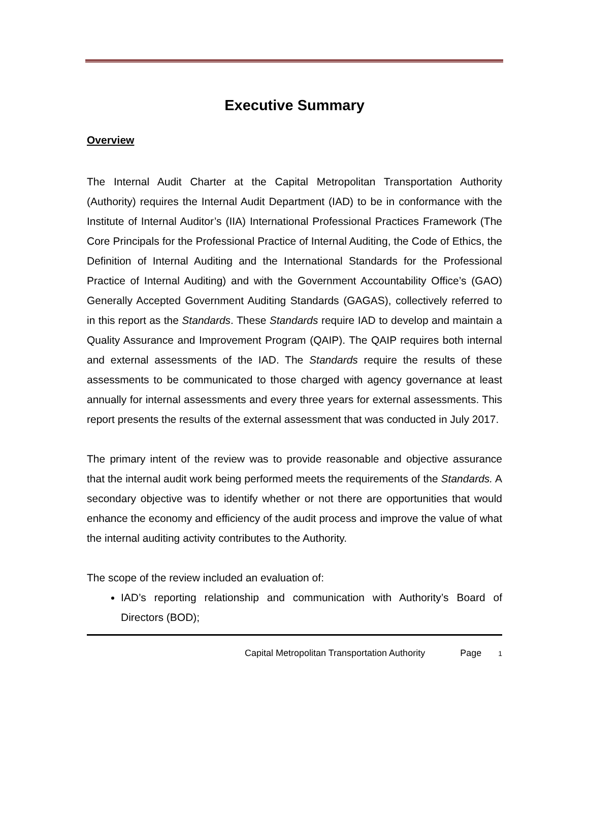Executive Summary
Overview
The Internal Audit Charter at the Capital Metropolitan Transportation Authority (Authority) requires the Internal Audit Department (IAD) to be in conformance with the Institute of Internal Auditor’s (IIA) International Professional Practices Framework (The Core Principals for the Professional Practice of Internal Auditing, the Code of Ethics, the Definition of Internal Auditing and the International Standards for the Professional Practice of Internal Auditing) and with the Government Accountability Office’s (GAO) Generally Accepted Government Auditing Standards (GAGAS), collectively referred to in this report as the Standards. These Standards require IAD to develop and maintain a Quality Assurance and Improvement Program (QAIP). The QAIP requires both internal and external assessments of the IAD. The Standards require the results of these assessments to be communicated to those charged with agency governance at least annually for internal assessments and every three years for external assessments. This report presents the results of the external assessment that was conducted in July 2017.
The primary intent of the review was to provide reasonable and objective assurance that the internal audit work being performed meets the requirements of the Standards. A secondary objective was to identify whether or not there are opportunities that would enhance the economy and efficiency of the audit process and improve the value of what the internal auditing activity contributes to the Authority.
The scope of the review included an evaluation of:
IAD’s reporting relationship and communication with Authority’s Board of Directors (BOD);
Capital Metropolitan Transportation Authority Page 1